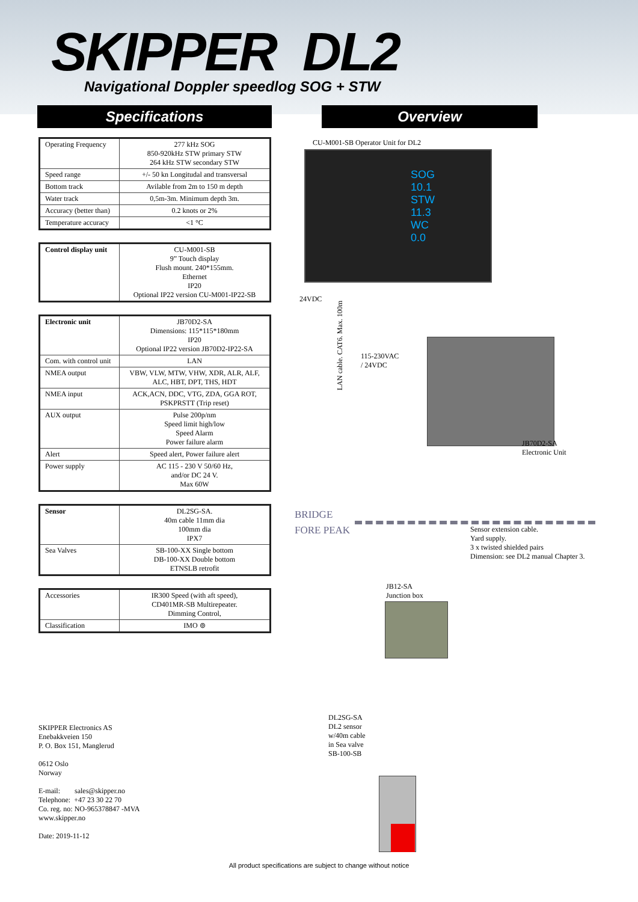SKIPPER DL2
Navigational Doppler speedlog SOG + STW
Specifications Overview
| Operating Frequency | 277 kHz SOG 850-920kHz STW primary STW 264 kHz STW secondary STW |
| Speed range | +/- 50 kn Longitudal and transversal |
| Bottom track | Avilable from 2m to 150 m depth |
| Water track | 0,5m-3m. Minimum depth 3m. |
| Accuracy (better than) | 0.2 knots or 2% |
| Temperature accuracy | <1 °C |
| Control display unit | CU-M001-SB 9” Touch display Flush mount. 240*155mm. Ethernet IP20 Optional IP22 version CU-M001-IP22-SB |
| Electronic unit | JB70D2-SA Dimensions: 115*115*180mm IP20 Optional IP22 version JB70D2-IP22-SA |
| Com. with control unit | LAN |
| NMEA output | VBW, VLW, MTW, VHW, XDR, ALR, ALF, ALC, HBT, DPT, THS, HDT |
| NMEA input | ACK,ACN, DDC, VTG, ZDA, GGA ROT, PSKPRSTT (Trip reset) |
| AUX output | Pulse 200p/nm Speed limit high/low Speed Alarm Power failure alarm |
| Alert | Speed alert, Power failure alert |
| Power supply | AC 115 - 230 V 50/60 Hz, and/or DC 24 V. Max 60W |
| Sensor | DL2SG-SA. 40m cable 11mm dia 100mm dia IPX7 |
| Sea Valves | SB-100-XX Single bottom DB-100-XX Double bottom ETNSLB retrofit |
| Accessories | IR300 Speed (with aft speed), CD401MR-SB Multirepeater. Dimming Control, |
| Classification | IMO ⊚ |
SKIPPER Electronics AS
Enebakkveien 150
P. O. Box 151, Manglerud
0612 Oslo
Norway
E-mail: sales@skipper.no
Telephone: +47 23 30 22 70
Co. reg. no: NO-965378847 -MVA
www.skipper.no
Date: 2019-11-12
CU-M001-SB Operator Unit for DL2
SOG
10.1
STW
11.3
WC
0.0
24VDC
LAN cable. CAT6. Max. 100m
115-230VAC
/ 24VDC
JB70D2-SA
Electronic Unit
BRIDGE
FORE PEAK
Sensor extension cable.
Yard supply.
3 x twisted shielded pairs
Dimension: see DL2 manual Chapter 3.
JB12-SA
Junction box
DL2SG-SA
DL2 sensor
w/40m cable
in Sea valve
SB-100-SB
All product specifications are subject to change without notice